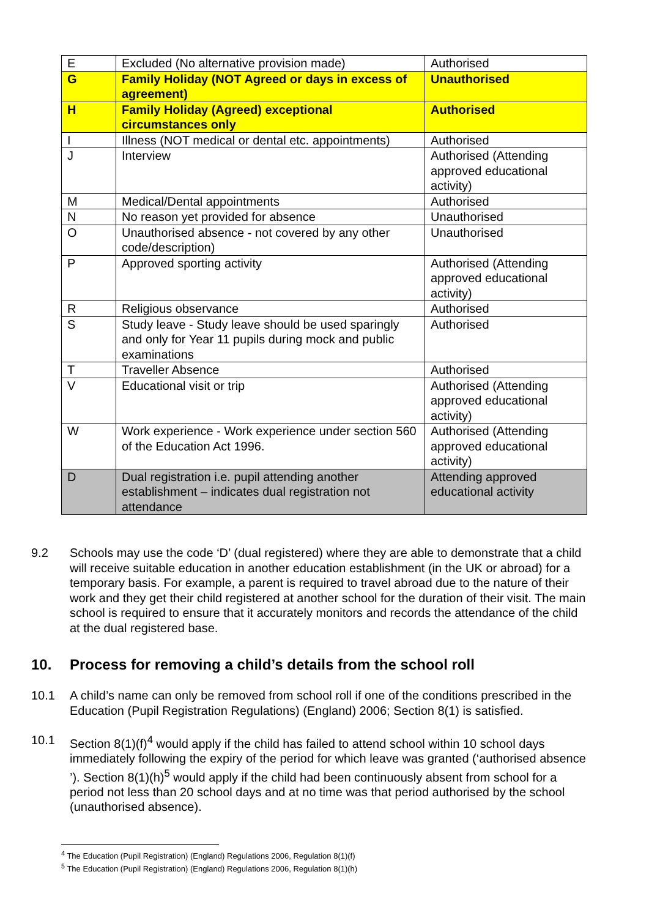| E | Excluded (No alternative provision made) | Authorised |
| G | Family Holiday (NOT Agreed or days in excess of agreement) | Unauthorised |
| H | Family Holiday (Agreed) exceptional circumstances only | Authorised |
| I | Illness (NOT medical or dental etc. appointments) | Authorised |
| J | Interview | Authorised (Attending approved educational activity) |
| M | Medical/Dental appointments | Authorised |
| N | No reason yet provided for absence | Unauthorised |
| O | Unauthorised absence - not covered by any other code/description) | Unauthorised |
| P | Approved sporting activity | Authorised (Attending approved educational activity) |
| R | Religious observance | Authorised |
| S | Study leave - Study leave should be used sparingly and only for Year 11 pupils during mock and public examinations | Authorised |
| T | Traveller Absence | Authorised |
| V | Educational visit or trip | Authorised (Attending approved educational activity) |
| W | Work experience - Work experience under section 560 of the Education Act 1996. | Authorised (Attending approved educational activity) |
| D | Dual registration i.e. pupil attending another establishment – indicates dual registration not attendance | Attending approved educational activity |
9.2 Schools may use the code ‘D’ (dual registered) where they are able to demonstrate that a child will receive suitable education in another education establishment (in the UK or abroad) for a temporary basis. For example, a parent is required to travel abroad due to the nature of their work and they get their child registered at another school for the duration of their visit. The main school is required to ensure that it accurately monitors and records the attendance of the child at the dual registered base.
10. Process for removing a child’s details from the school roll
10.1 A child’s name can only be removed from school roll if one of the conditions prescribed in the Education (Pupil Registration Regulations) (England) 2006; Section 8(1) is satisfied.
10.1 Section 8(1)(f)<sup>4</sup> would apply if the child has failed to attend school within 10 school days immediately following the expiry of the period for which leave was granted (‘authorised absence ’). Section 8(1)(h)<sup>5</sup> would apply if the child had been continuously absent from school for a period not less than 20 school days and at no time was that period authorised by the school (unauthorised absence).
<sup>4</sup> The Education (Pupil Registration) (England) Regulations 2006, Regulation 8(1)(f)
<sup>5</sup> The Education (Pupil Registration) (England) Regulations 2006, Regulation 8(1)(h)